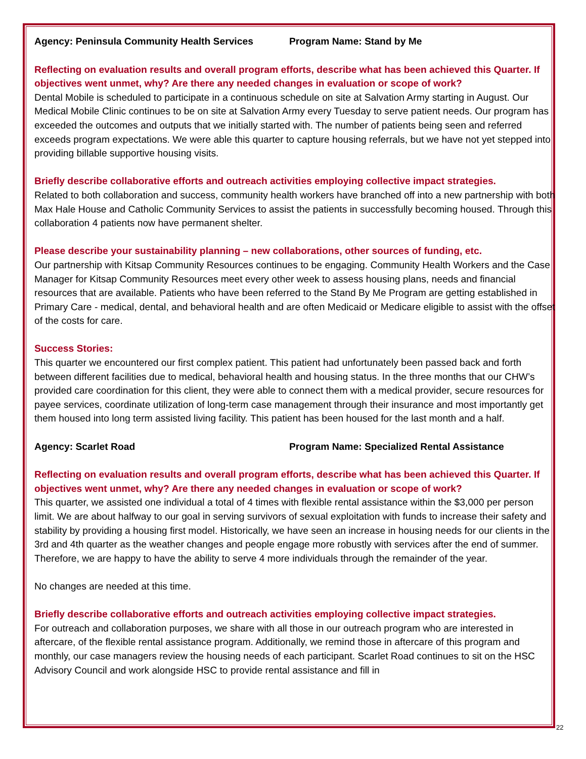Agency: Peninsula Community Health Services Program Name: Stand by Me
Reflecting on evaluation results and overall program efforts, describe what has been achieved this Quarter. If objectives went unmet, why? Are there any needed changes in evaluation or scope of work?
Dental Mobile is scheduled to participate in a continuous schedule on site at Salvation Army starting in August. Our Medical Mobile Clinic continues to be on site at Salvation Army every Tuesday to serve patient needs. Our program has exceeded the outcomes and outputs that we initially started with. The number of patients being seen and referred exceeds program expectations. We were able this quarter to capture housing referrals, but we have not yet stepped into providing billable supportive housing visits.
Briefly describe collaborative efforts and outreach activities employing collective impact strategies.
Related to both collaboration and success, community health workers have branched off into a new partnership with both Max Hale House and Catholic Community Services to assist the patients in successfully becoming housed. Through this collaboration 4 patients now have permanent shelter.
Please describe your sustainability planning – new collaborations, other sources of funding, etc.
Our partnership with Kitsap Community Resources continues to be engaging. Community Health Workers and the Case Manager for Kitsap Community Resources meet every other week to assess housing plans, needs and financial resources that are available. Patients who have been referred to the Stand By Me Program are getting established in Primary Care - medical, dental, and behavioral health and are often Medicaid or Medicare eligible to assist with the offset of the costs for care.
Success Stories:
This quarter we encountered our first complex patient. This patient had unfortunately been passed back and forth between different facilities due to medical, behavioral health and housing status. In the three months that our CHW’s provided care coordination for this client, they were able to connect them with a medical provider, secure resources for payee services, coordinate utilization of long-term case management through their insurance and most importantly get them housed into long term assisted living facility. This patient has been housed for the last month and a half.
Agency: Scarlet Road Program Name: Specialized Rental Assistance
Reflecting on evaluation results and overall program efforts, describe what has been achieved this Quarter. If objectives went unmet, why? Are there any needed changes in evaluation or scope of work?
This quarter, we assisted one individual a total of 4 times with flexible rental assistance within the $3,000 per person limit. We are about halfway to our goal in serving survivors of sexual exploitation with funds to increase their safety and stability by providing a housing first model. Historically, we have seen an increase in housing needs for our clients in the 3rd and 4th quarter as the weather changes and people engage more robustly with services after the end of summer. Therefore, we are happy to have the ability to serve 4 more individuals through the remainder of the year.
No changes are needed at this time.
Briefly describe collaborative efforts and outreach activities employing collective impact strategies.
For outreach and collaboration purposes, we share with all those in our outreach program who are interested in aftercare, of the flexible rental assistance program. Additionally, we remind those in aftercare of this program and monthly, our case managers review the housing needs of each participant. Scarlet Road continues to sit on the HSC Advisory Council and work alongside HSC to provide rental assistance and fill in
22